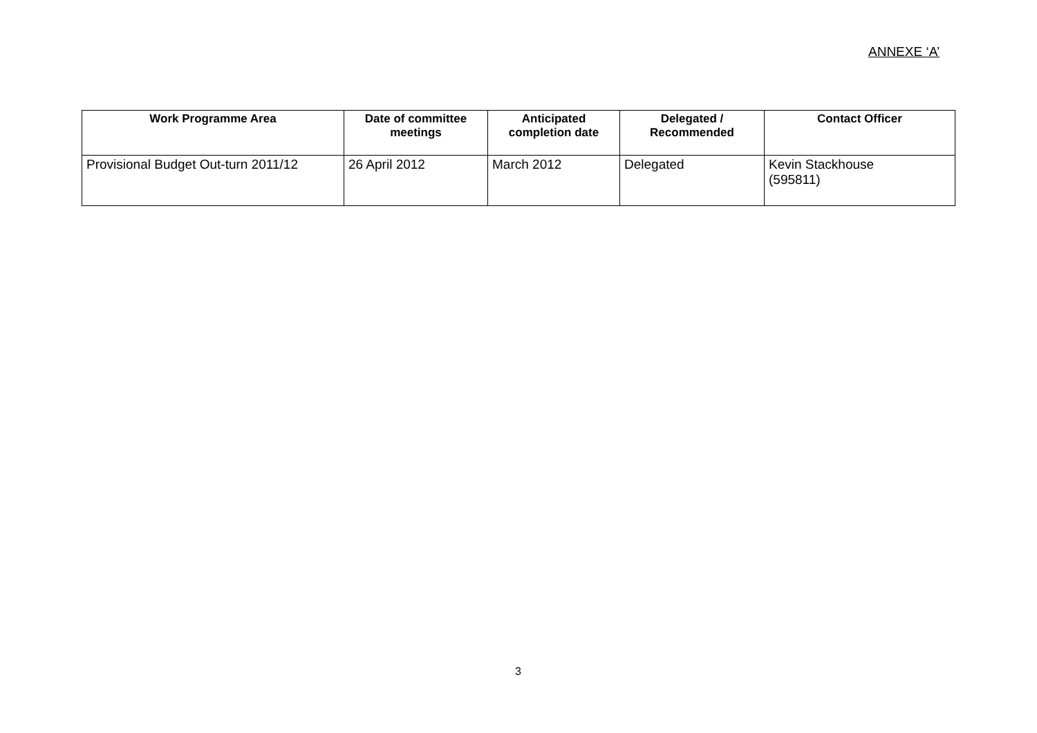ANNEXE ‘A’
| Work Programme Area | Date of committee meetings | Anticipated completion date | Delegated / Recommended | Contact Officer |
| --- | --- | --- | --- | --- |
| Provisional Budget Out-turn 2011/12 | 26 April 2012 | March 2012 | Delegated | Kevin Stackhouse (595811) |
3